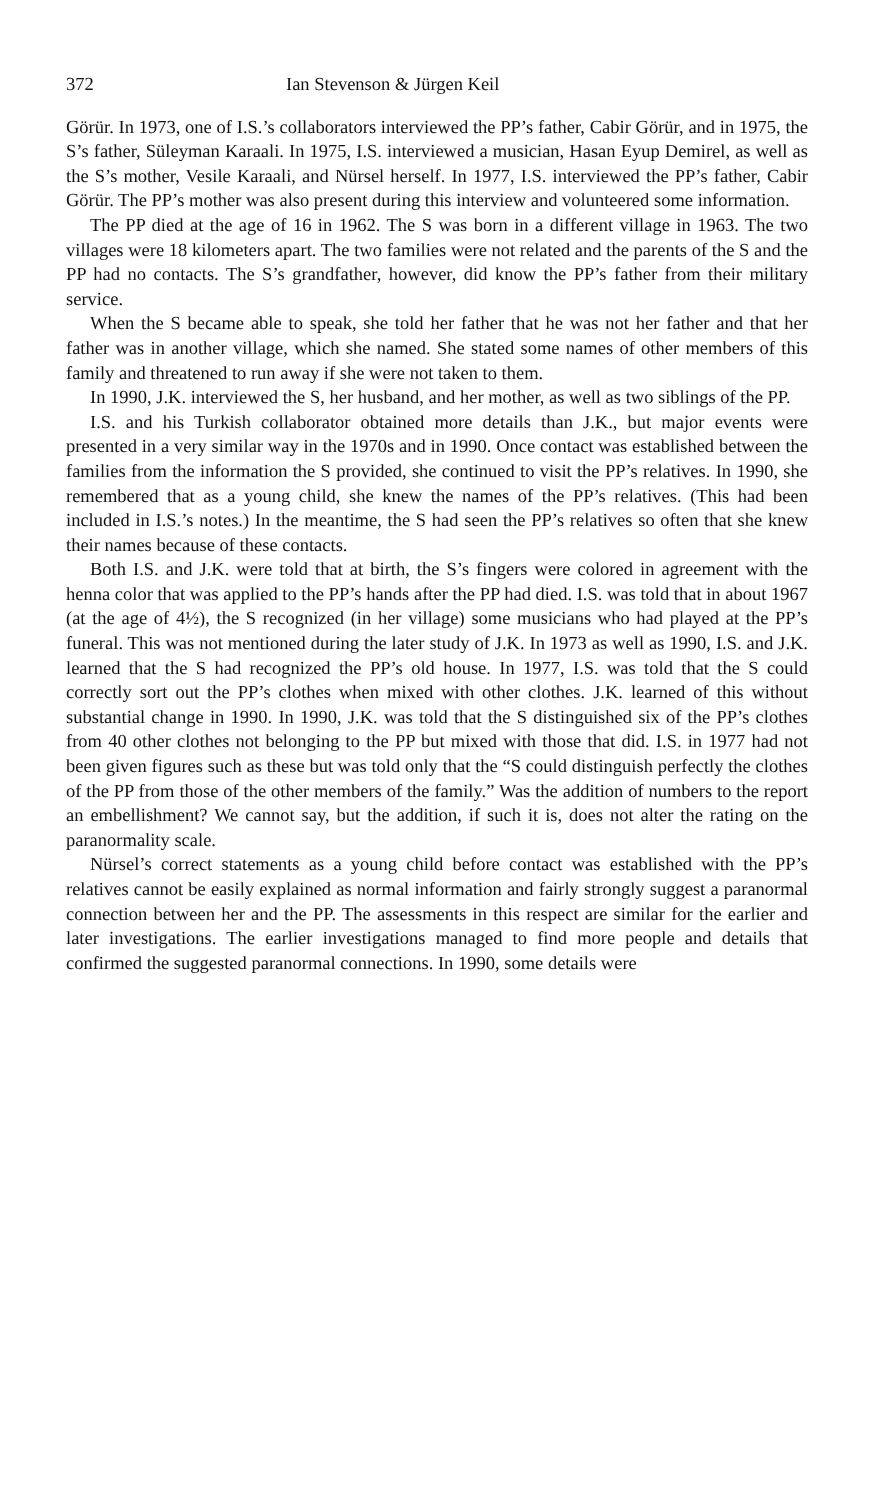372 Ian Stevenson & Jürgen Keil
Görür. In 1973, one of I.S.’s collaborators interviewed the PP’s father, Cabir Görür, and in 1975, the S’s father, Süleyman Karaali. In 1975, I.S. interviewed a musician, Hasan Eyup Demirel, as well as the S’s mother, Vesile Karaali, and Nürsel herself. In 1977, I.S. interviewed the PP’s father, Cabir Görür. The PP’s mother was also present during this interview and volunteered some information.
The PP died at the age of 16 in 1962. The S was born in a different village in 1963. The two villages were 18 kilometers apart. The two families were not related and the parents of the S and the PP had no contacts. The S’s grandfather, however, did know the PP’s father from their military service.
When the S became able to speak, she told her father that he was not her father and that her father was in another village, which she named. She stated some names of other members of this family and threatened to run away if she were not taken to them.
In 1990, J.K. interviewed the S, her husband, and her mother, as well as two siblings of the PP.
I.S. and his Turkish collaborator obtained more details than J.K., but major events were presented in a very similar way in the 1970s and in 1990. Once contact was established between the families from the information the S provided, she continued to visit the PP’s relatives. In 1990, she remembered that as a young child, she knew the names of the PP’s relatives. (This had been included in I.S.’s notes.) In the meantime, the S had seen the PP’s relatives so often that she knew their names because of these contacts.
Both I.S. and J.K. were told that at birth, the S’s fingers were colored in agreement with the henna color that was applied to the PP’s hands after the PP had died. I.S. was told that in about 1967 (at the age of 4½), the S recognized (in her village) some musicians who had played at the PP’s funeral. This was not mentioned during the later study of J.K. In 1973 as well as 1990, I.S. and J.K. learned that the S had recognized the PP’s old house. In 1977, I.S. was told that the S could correctly sort out the PP’s clothes when mixed with other clothes. J.K. learned of this without substantial change in 1990. In 1990, J.K. was told that the S distinguished six of the PP’s clothes from 40 other clothes not belonging to the PP but mixed with those that did. I.S. in 1977 had not been given figures such as these but was told only that the “S could distinguish perfectly the clothes of the PP from those of the other members of the family.” Was the addition of numbers to the report an embellishment? We cannot say, but the addition, if such it is, does not alter the rating on the paranormality scale.
Nürsel’s correct statements as a young child before contact was established with the PP’s relatives cannot be easily explained as normal information and fairly strongly suggest a paranormal connection between her and the PP. The assessments in this respect are similar for the earlier and later investigations. The earlier investigations managed to find more people and details that confirmed the suggested paranormal connections. In 1990, some details were